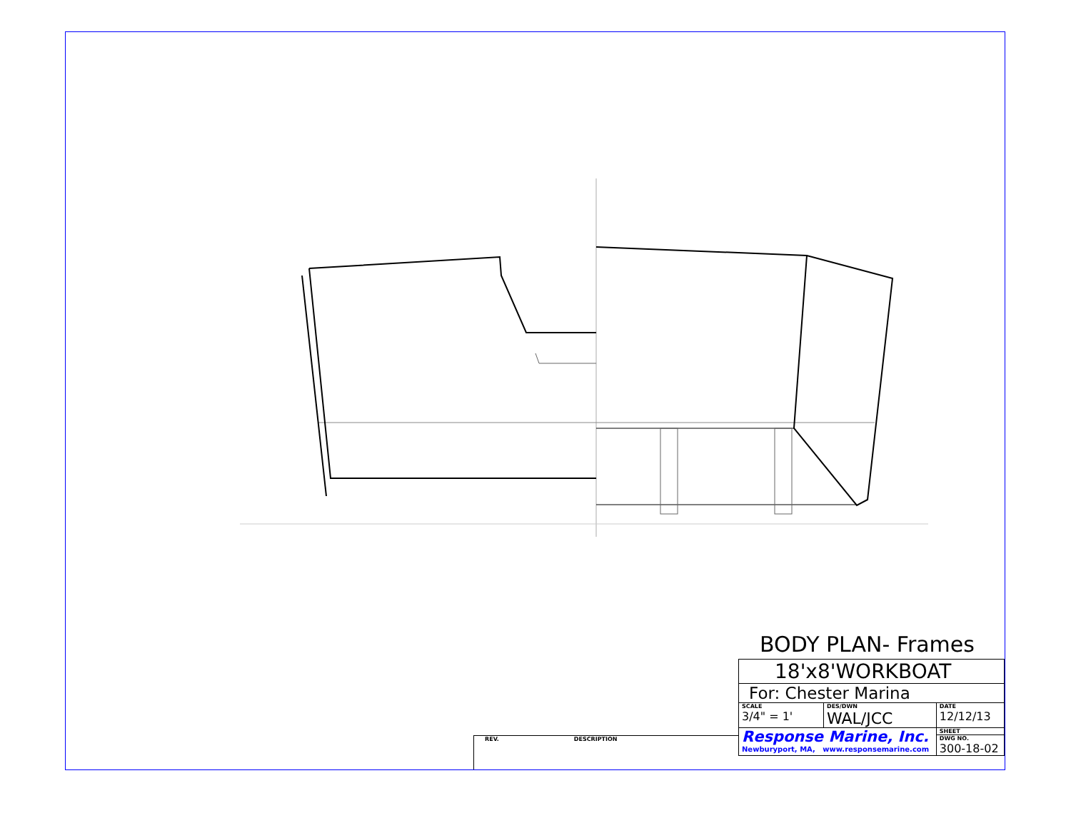REV. DESCRIPTION
BODY PLAN- Frames
| 18'x8'WORKBOAT | | |
| For: Chester Marina | | |
| SCALE 3/4" = 1' | DES/DWN WAL/JCC | DATE 12/12/13 |
| Response Marine, Inc. Newburyport, MA, www.responsemarine.com | | SHEET |
| | | DWG NO. 300-18-02 |